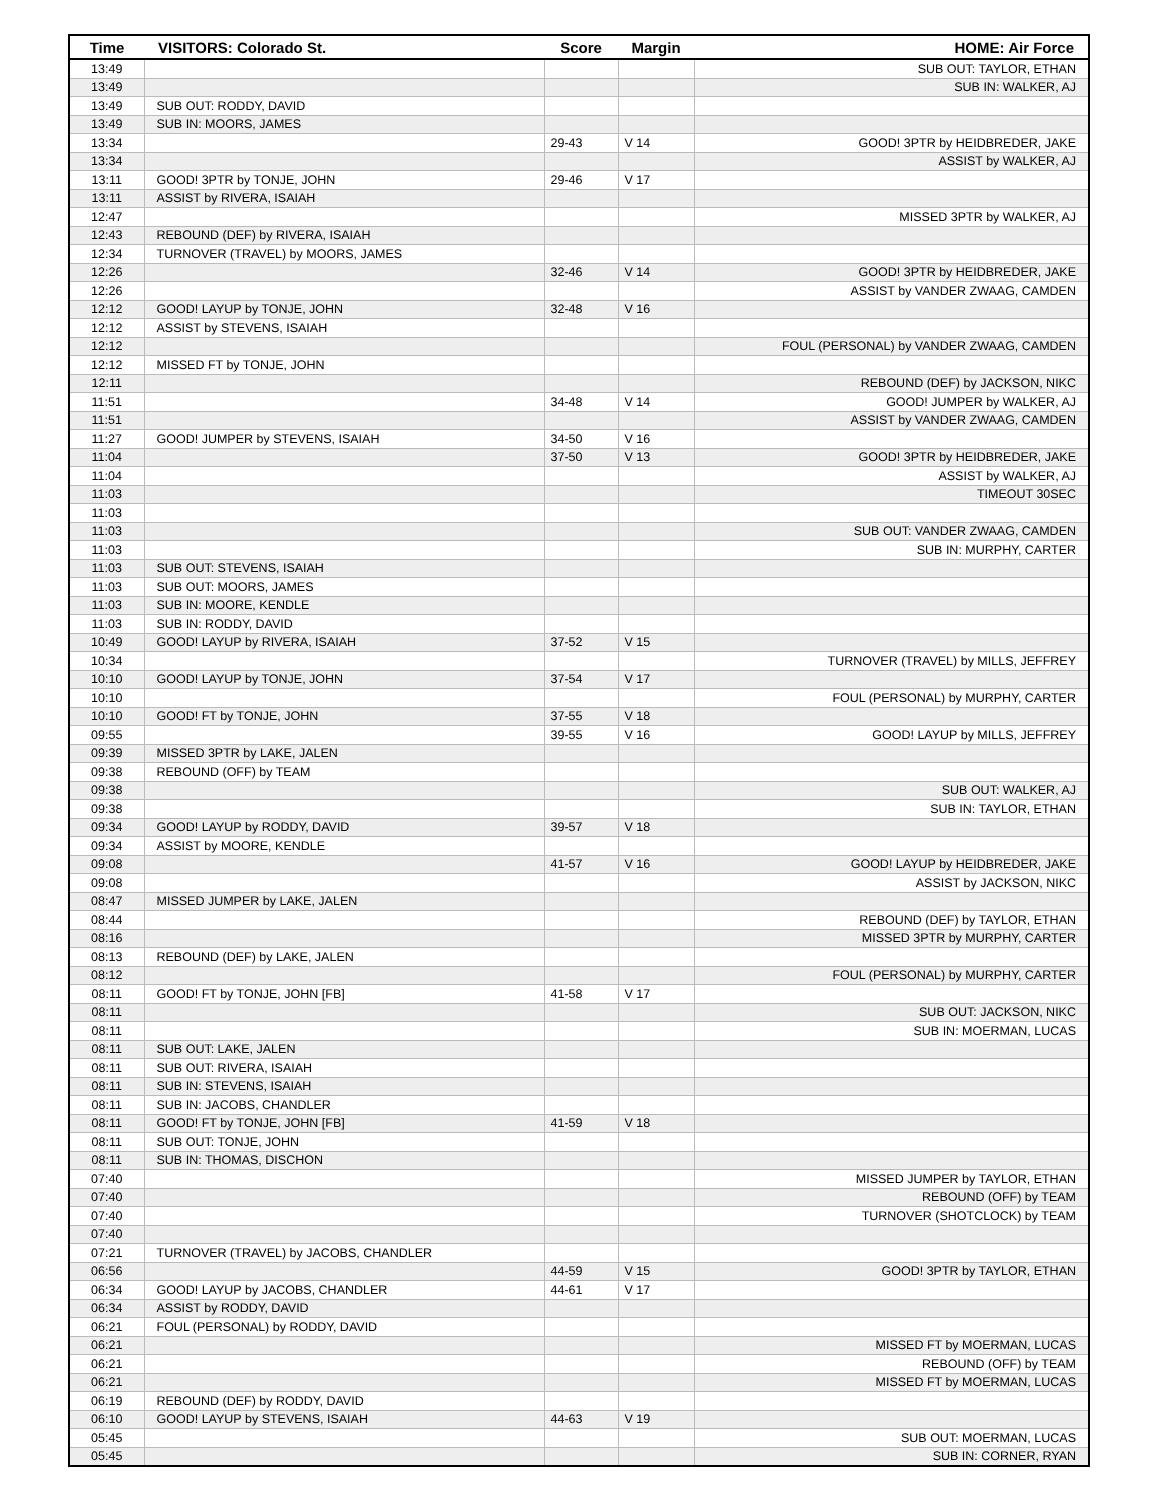| Time | VISITORS: Colorado St. | Score | Margin | HOME: Air Force |
| --- | --- | --- | --- | --- |
| 13:49 | | | | SUB OUT: TAYLOR, ETHAN |
| 13:49 | | | | SUB IN: WALKER, AJ |
| 13:49 | SUB OUT: RODDY, DAVID | | | |
| 13:49 | SUB IN: MOORS, JAMES | | | |
| 13:34 | | 29-43 | V 14 | GOOD! 3PTR by HEIDBREDER, JAKE |
| 13:34 | | | | ASSIST by WALKER, AJ |
| 13:11 | GOOD! 3PTR by TONJE, JOHN | 29-46 | V 17 | |
| 13:11 | ASSIST by RIVERA, ISAIAH | | | |
| 12:47 | | | | MISSED 3PTR by WALKER, AJ |
| 12:43 | REBOUND (DEF) by RIVERA, ISAIAH | | | |
| 12:34 | TURNOVER (TRAVEL) by MOORS, JAMES | | | |
| 12:26 | | 32-46 | V 14 | GOOD! 3PTR by HEIDBREDER, JAKE |
| 12:26 | | | | ASSIST by VANDER ZWAAG, CAMDEN |
| 12:12 | GOOD! LAYUP by TONJE, JOHN | 32-48 | V 16 | |
| 12:12 | ASSIST by STEVENS, ISAIAH | | | |
| 12:12 | | | | FOUL (PERSONAL) by VANDER ZWAAG, CAMDEN |
| 12:12 | MISSED FT by TONJE, JOHN | | | |
| 12:11 | | | | REBOUND (DEF) by JACKSON, NIKC |
| 11:51 | | 34-48 | V 14 | GOOD! JUMPER by WALKER, AJ |
| 11:51 | | | | ASSIST by VANDER ZWAAG, CAMDEN |
| 11:27 | GOOD! JUMPER by STEVENS, ISAIAH | 34-50 | V 16 | |
| 11:04 | | 37-50 | V 13 | GOOD! 3PTR by HEIDBREDER, JAKE |
| 11:04 | | | | ASSIST by WALKER, AJ |
| 11:03 | | | | TIMEOUT 30SEC |
| 11:03 | | | | |
| 11:03 | | | | SUB OUT: VANDER ZWAAG, CAMDEN |
| 11:03 | | | | SUB IN: MURPHY, CARTER |
| 11:03 | SUB OUT: STEVENS, ISAIAH | | | |
| 11:03 | SUB OUT: MOORS, JAMES | | | |
| 11:03 | SUB IN: MOORE, KENDLE | | | |
| 11:03 | SUB IN: RODDY, DAVID | | | |
| 10:49 | GOOD! LAYUP by RIVERA, ISAIAH | 37-52 | V 15 | |
| 10:34 | | | | TURNOVER (TRAVEL) by MILLS, JEFFREY |
| 10:10 | GOOD! LAYUP by TONJE, JOHN | 37-54 | V 17 | |
| 10:10 | | | | FOUL (PERSONAL) by MURPHY, CARTER |
| 10:10 | GOOD! FT by TONJE, JOHN | 37-55 | V 18 | |
| 09:55 | | 39-55 | V 16 | GOOD! LAYUP by MILLS, JEFFREY |
| 09:39 | MISSED 3PTR by LAKE, JALEN | | | |
| 09:38 | REBOUND (OFF) by TEAM | | | |
| 09:38 | | | | SUB OUT: WALKER, AJ |
| 09:38 | | | | SUB IN: TAYLOR, ETHAN |
| 09:34 | GOOD! LAYUP by RODDY, DAVID | 39-57 | V 18 | |
| 09:34 | ASSIST by MOORE, KENDLE | | | |
| 09:08 | | 41-57 | V 16 | GOOD! LAYUP by HEIDBREDER, JAKE |
| 09:08 | | | | ASSIST by JACKSON, NIKC |
| 08:47 | MISSED JUMPER by LAKE, JALEN | | | |
| 08:44 | | | | REBOUND (DEF) by TAYLOR, ETHAN |
| 08:16 | | | | MISSED 3PTR by MURPHY, CARTER |
| 08:13 | REBOUND (DEF) by LAKE, JALEN | | | |
| 08:12 | | | | FOUL (PERSONAL) by MURPHY, CARTER |
| 08:11 | GOOD! FT by TONJE, JOHN [FB] | 41-58 | V 17 | |
| 08:11 | | | | SUB OUT: JACKSON, NIKC |
| 08:11 | | | | SUB IN: MOERMAN, LUCAS |
| 08:11 | SUB OUT: LAKE, JALEN | | | |
| 08:11 | SUB OUT: RIVERA, ISAIAH | | | |
| 08:11 | SUB IN: STEVENS, ISAIAH | | | |
| 08:11 | SUB IN: JACOBS, CHANDLER | | | |
| 08:11 | GOOD! FT by TONJE, JOHN [FB] | 41-59 | V 18 | |
| 08:11 | SUB OUT: TONJE, JOHN | | | |
| 08:11 | SUB IN: THOMAS, DISCHON | | | |
| 07:40 | | | | MISSED JUMPER by TAYLOR, ETHAN |
| 07:40 | | | | REBOUND (OFF) by TEAM |
| 07:40 | | | | TURNOVER (SHOTCLOCK) by TEAM |
| 07:40 | | | | |
| 07:21 | TURNOVER (TRAVEL) by JACOBS, CHANDLER | | | |
| 06:56 | | 44-59 | V 15 | GOOD! 3PTR by TAYLOR, ETHAN |
| 06:34 | GOOD! LAYUP by JACOBS, CHANDLER | 44-61 | V 17 | |
| 06:34 | ASSIST by RODDY, DAVID | | | |
| 06:21 | FOUL (PERSONAL) by RODDY, DAVID | | | |
| 06:21 | | | | MISSED FT by MOERMAN, LUCAS |
| 06:21 | | | | REBOUND (OFF) by TEAM |
| 06:21 | | | | MISSED FT by MOERMAN, LUCAS |
| 06:19 | REBOUND (DEF) by RODDY, DAVID | | | |
| 06:10 | GOOD! LAYUP by STEVENS, ISAIAH | 44-63 | V 19 | |
| 05:45 | | | | SUB OUT: MOERMAN, LUCAS |
| 05:45 | | | | SUB IN: CORNER, RYAN |